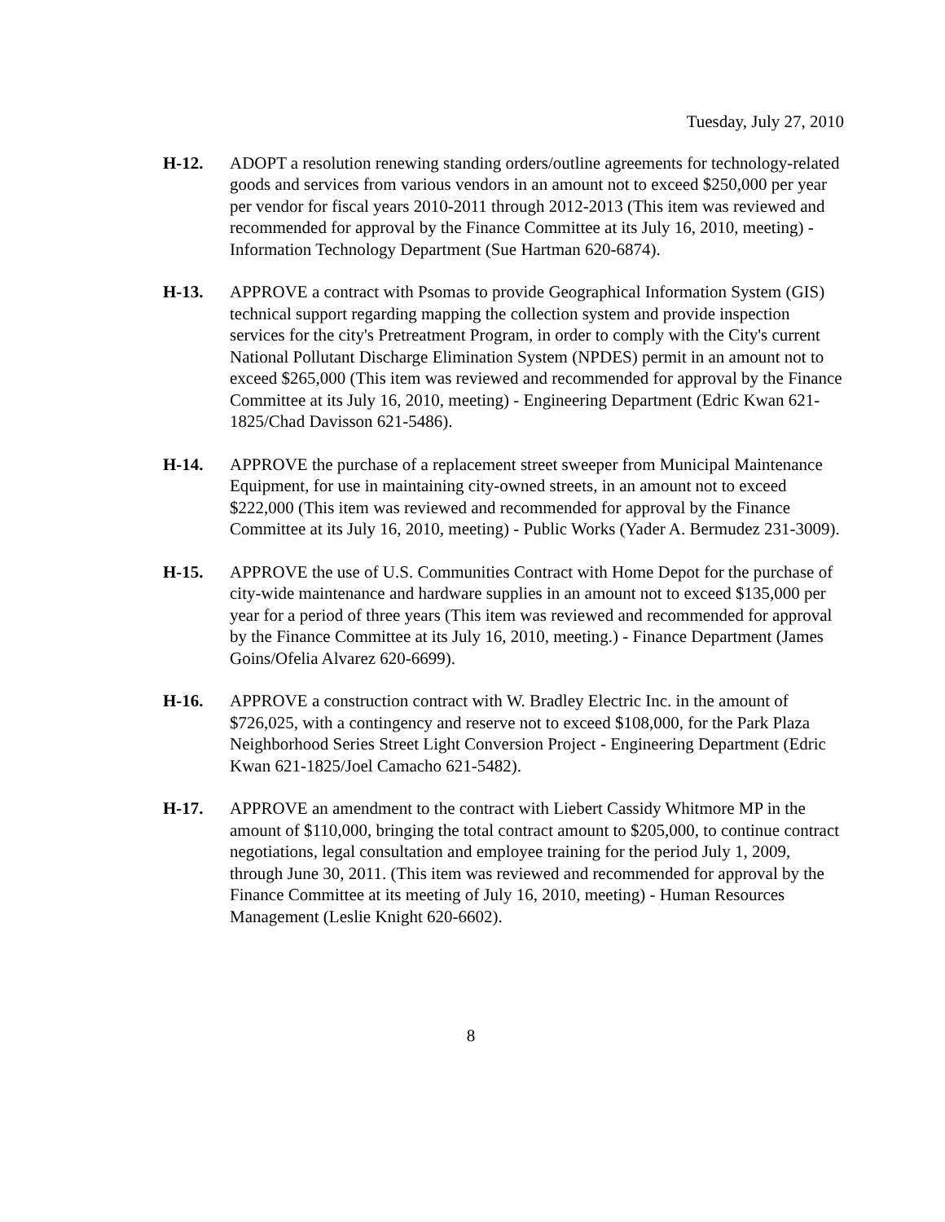Tuesday, July 27, 2010
H-12. ADOPT a resolution renewing standing orders/outline agreements for technology-related goods and services from various vendors in an amount not to exceed $250,000 per year per vendor for fiscal years 2010-2011 through 2012-2013 (This item was reviewed and recommended for approval by the Finance Committee at its July 16, 2010, meeting) - Information Technology Department (Sue Hartman 620-6874).
H-13. APPROVE a contract with Psomas to provide Geographical Information System (GIS) technical support regarding mapping the collection system and provide inspection services for the city's Pretreatment Program, in order to comply with the City's current National Pollutant Discharge Elimination System (NPDES) permit in an amount not to exceed $265,000 (This item was reviewed and recommended for approval by the Finance Committee at its July 16, 2010, meeting) - Engineering Department (Edric Kwan 621-1825/Chad Davisson 621-5486).
H-14. APPROVE the purchase of a replacement street sweeper from Municipal Maintenance Equipment, for use in maintaining city-owned streets, in an amount not to exceed $222,000 (This item was reviewed and recommended for approval by the Finance Committee at its July 16, 2010, meeting) - Public Works (Yader A. Bermudez 231-3009).
H-15. APPROVE the use of U.S. Communities Contract with Home Depot for the purchase of city-wide maintenance and hardware supplies in an amount not to exceed $135,000 per year for a period of three years (This item was reviewed and recommended for approval by the Finance Committee at its July 16, 2010, meeting.) - Finance Department (James Goins/Ofelia Alvarez 620-6699).
H-16. APPROVE a construction contract with W. Bradley Electric Inc. in the amount of $726,025, with a contingency and reserve not to exceed $108,000, for the Park Plaza Neighborhood Series Street Light Conversion Project - Engineering Department (Edric Kwan 621-1825/Joel Camacho 621-5482).
H-17. APPROVE an amendment to the contract with Liebert Cassidy Whitmore MP in the amount of $110,000, bringing the total contract amount to $205,000, to continue contract negotiations, legal consultation and employee training for the period July 1, 2009, through June 30, 2011. (This item was reviewed and recommended for approval by the Finance Committee at its meeting of July 16, 2010, meeting) - Human Resources Management (Leslie Knight 620-6602).
8